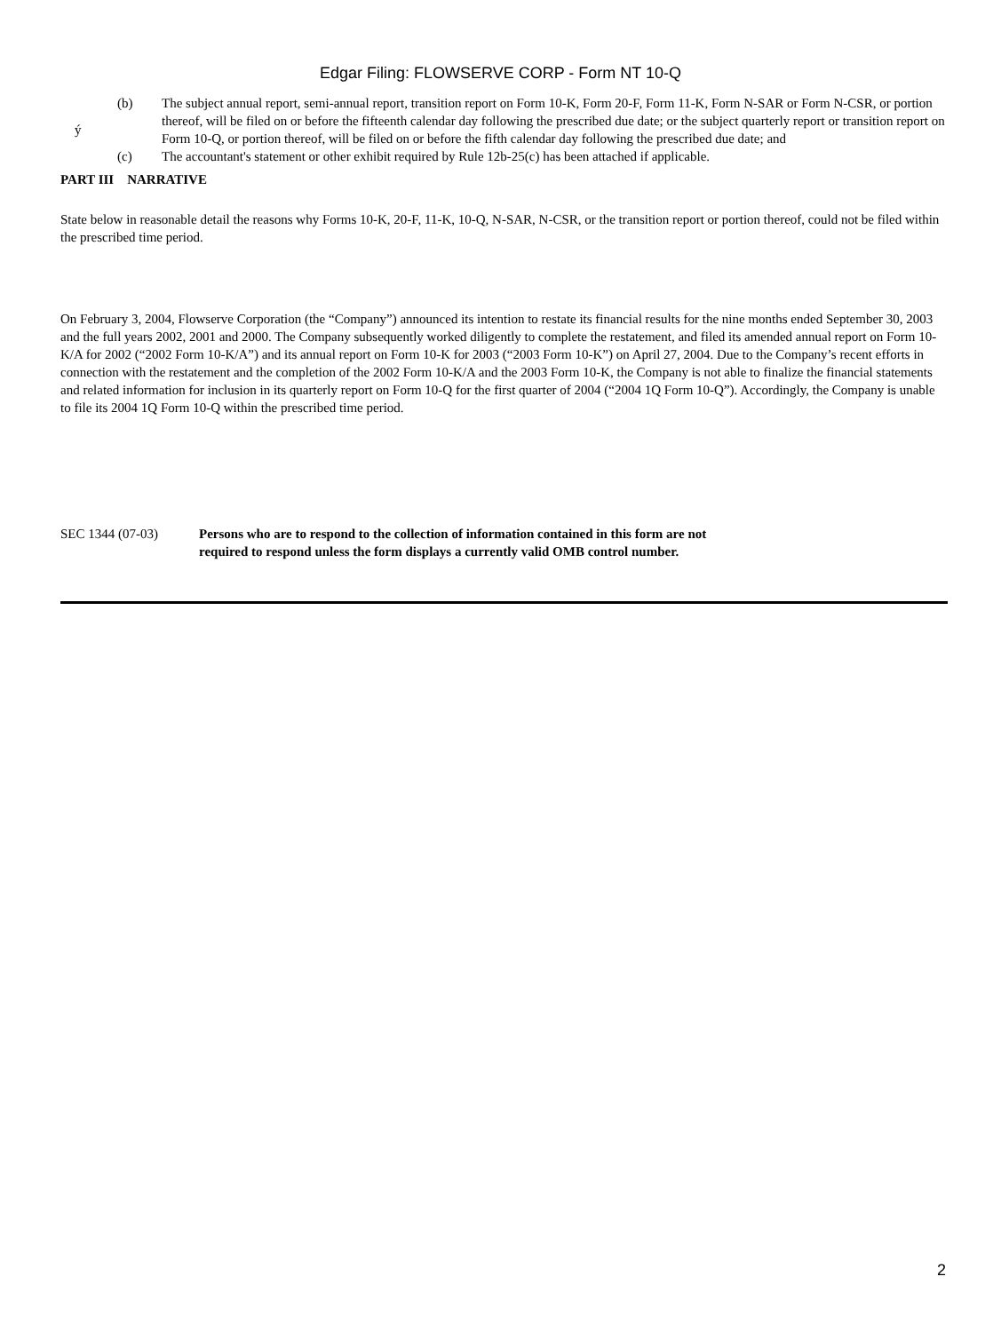Edgar Filing: FLOWSERVE CORP - Form NT 10-Q
| ý | (b) | The subject annual report, semi-annual report, transition report on Form 10-K, Form 20-F, Form 11-K, Form N-SAR or Form N-CSR, or portion thereof, will be filed on or before the fifteenth calendar day following the prescribed due date; or the subject quarterly report or transition report on Form 10-Q, or portion thereof, will be filed on or before the fifth calendar day following the prescribed due date; and |
| | (c) | The accountant's statement or other exhibit required by Rule 12b-25(c) has been attached if applicable. |
PART III NARRATIVE
State below in reasonable detail the reasons why Forms 10-K, 20-F, 11-K, 10-Q, N-SAR, N-CSR, or the transition report or portion thereof, could not be filed within the prescribed time period.
On February 3, 2004, Flowserve Corporation (the “Company”) announced its intention to restate its financial results for the nine months ended September 30, 2003 and the full years 2002, 2001 and 2000. The Company subsequently worked diligently to complete the restatement, and filed its amended annual report on Form 10-K/A for 2002 (“2002 Form 10-K/A”) and its annual report on Form 10-K for 2003 (“2003 Form 10-K”) on April 27, 2004. Due to the Company’s recent efforts in connection with the restatement and the completion of the 2002 Form 10-K/A and the 2003 Form 10-K, the Company is not able to finalize the financial statements and related information for inclusion in its quarterly report on Form 10-Q for the first quarter of 2004 (“2004 1Q Form 10-Q”). Accordingly, the Company is unable to file its 2004 1Q Form 10-Q within the prescribed time period.
| SEC 1344 (07-03) | Persons who are to respond to the collection of information contained in this form are not required to respond unless the form displays a currently valid OMB control number. |
2